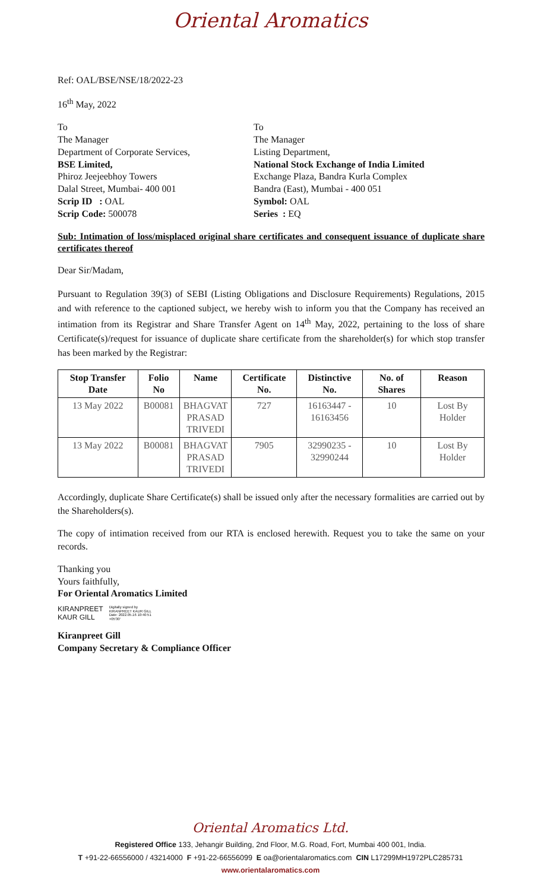Oriental Aromatics
Ref: OAL/BSE/NSE/18/2022-23
16<sup>th</sup> May, 2022
To
The Manager
Department of Corporate Services,
BSE Limited,
Phiroz Jeejeebhoy Towers
Dalal Street, Mumbai- 400 001
Scrip ID : OAL
Scrip Code: 500078
To
The Manager
Listing Department,
National Stock Exchange of India Limited
Exchange Plaza, Bandra Kurla Complex
Bandra (East), Mumbai - 400 051
Symbol: OAL
Series : EQ
Sub: Intimation of loss/misplaced original share certificates and consequent issuance of duplicate share certificates thereof
Dear Sir/Madam,
Pursuant to Regulation 39(3) of SEBI (Listing Obligations and Disclosure Requirements) Regulations, 2015 and with reference to the captioned subject, we hereby wish to inform you that the Company has received an intimation from its Registrar and Share Transfer Agent on 14<sup>th</sup> May, 2022, pertaining to the loss of share Certificate(s)/request for issuance of duplicate share certificate from the shareholder(s) for which stop transfer has been marked by the Registrar:
| Stop Transfer Date | Folio No | Name | Certificate No. | Distinctive No. | No. of Shares | Reason |
| --- | --- | --- | --- | --- | --- | --- |
| 13 May 2022 | B00081 | BHAGVAT PRASAD TRIVEDI | 727 | 16163447 - 16163456 | 10 | Lost By Holder |
| 13 May 2022 | B00081 | BHAGVAT PRASAD TRIVEDI | 7905 | 32990235 - 32990244 | 10 | Lost By Holder |
Accordingly, duplicate Share Certificate(s) shall be issued only after the necessary formalities are carried out by the Shareholders(s).
The copy of intimation received from our RTA is enclosed herewith. Request you to take the same on your records.
Thanking you
Yours faithfully,
For Oriental Aromatics Limited
KIRANPREET
KAUR GILL
Digitally signed by
KIRANPREET KAUR GILL
Date: 2022.05.16 10:40:51
+05'30'
Kiranpreet Gill
Company Secretary & Compliance Officer
Oriental Aromatics Ltd.
Registered Office 133, Jehangir Building, 2nd Floor, M.G. Road, Fort, Mumbai 400 001, India.
T +91-22-66556000 / 43214000 F +91-22-66556099 E oa@orientalaromatics.com CIN L17299MH1972PLC285731
www.orientalaromatics.com